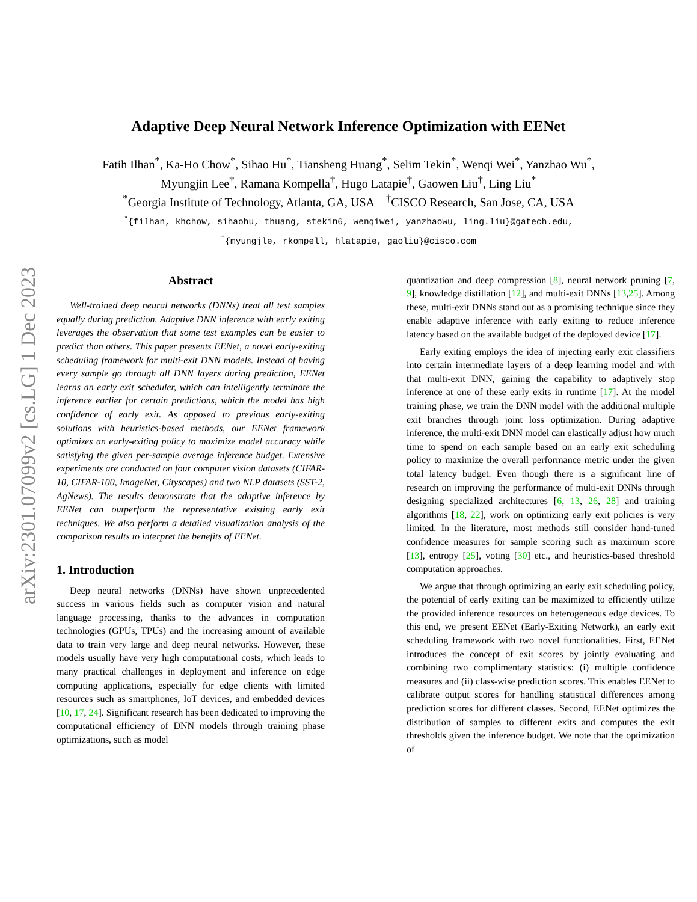Adaptive Deep Neural Network Inference Optimization with EENet
Fatih Ilhan<sup>*</sup>, Ka-Ho Chow<sup>*</sup>, Sihao Hu<sup>*</sup>, Tiansheng Huang<sup>*</sup>, Selim Tekin<sup>*</sup>, Wenqi Wei<sup>*</sup>, Yanzhao Wu<sup>*</sup>,
Myungjin Lee<sup>†</sup>, Ramana Kompella<sup>†</sup>, Hugo Latapie<sup>†</sup>, Gaowen Liu<sup>†</sup>, Ling Liu<sup>*</sup>
<sup>*</sup> Georgia Institute of Technology, Atlanta, GA, USA <sup>†</sup>CISCO Research, San Jose, CA, USA
<sup>*</sup>{filhan, khchow, sihaohu, thuang, stekin6, wenqiwei, yanzhaowu, ling.liu}@gatech.edu,
<sup>†</sup>{myungjle, rkompell, hlatapie, gaoliu}@cisco.com
arXiv:2301.07099v2 [cs.LG] 1 Dec 2023
Abstract
Well-trained deep neural networks (DNNs) treat all test samples equally during prediction. Adaptive DNN inference with early exiting leverages the observation that some test examples can be easier to predict than others. This paper presents EENet, a novel early-exiting scheduling framework for multi-exit DNN models. Instead of having every sample go through all DNN layers during prediction, EENet learns an early exit scheduler, which can intelligently terminate the inference earlier for certain predictions, which the model has high confidence of early exit. As opposed to previous early-exiting solutions with heuristics-based methods, our EENet framework optimizes an early-exiting policy to maximize model accuracy while satisfying the given per-sample average inference budget. Extensive experiments are conducted on four computer vision datasets (CIFAR-10, CIFAR-100, ImageNet, Cityscapes) and two NLP datasets (SST-2, AgNews). The results demonstrate that the adaptive inference by EENet can outperform the representative existing early exit techniques. We also perform a detailed visualization analysis of the comparison results to interpret the benefits of EENet.
1. Introduction
Deep neural networks (DNNs) have shown unprecedented success in various fields such as computer vision and natural language processing, thanks to the advances in computation technologies (GPUs, TPUs) and the increasing amount of available data to train very large and deep neural networks. However, these models usually have very high computational costs, which leads to many practical challenges in deployment and inference on edge computing applications, especially for edge clients with limited resources such as smartphones, IoT devices, and embedded devices [10, 17, 24]. Significant research has been dedicated to improving the computational efficiency of DNN models through training phase optimizations, such as model
quantization and deep compression [8], neural network pruning [7, 9], knowledge distillation [12], and multi-exit DNNs [13,25]. Among these, multi-exit DNNs stand out as a promising technique since they enable adaptive inference with early exiting to reduce inference latency based on the available budget of the deployed device [17].
Early exiting employs the idea of injecting early exit classifiers into certain intermediate layers of a deep learning model and with that multi-exit DNN, gaining the capability to adaptively stop inference at one of these early exits in runtime [17]. At the model training phase, we train the DNN model with the additional multiple exit branches through joint loss optimization. During adaptive inference, the multi-exit DNN model can elastically adjust how much time to spend on each sample based on an early exit scheduling policy to maximize the overall performance metric under the given total latency budget. Even though there is a significant line of research on improving the performance of multi-exit DNNs through designing specialized architectures [6, 13, 26, 28] and training algorithms [18, 22], work on optimizing early exit policies is very limited. In the literature, most methods still consider hand-tuned confidence measures for sample scoring such as maximum score [13], entropy [25], voting [30] etc., and heuristics-based threshold computation approaches.
We argue that through optimizing an early exit scheduling policy, the potential of early exiting can be maximized to efficiently utilize the provided inference resources on heterogeneous edge devices. To this end, we present EENet (Early-Exiting Network), an early exit scheduling framework with two novel functionalities. First, EENet introduces the concept of exit scores by jointly evaluating and combining two complimentary statistics: (i) multiple confidence measures and (ii) class-wise prediction scores. This enables EENet to calibrate output scores for handling statistical differences among prediction scores for different classes. Second, EENet optimizes the distribution of samples to different exits and computes the exit thresholds given the inference budget. We note that the optimization of